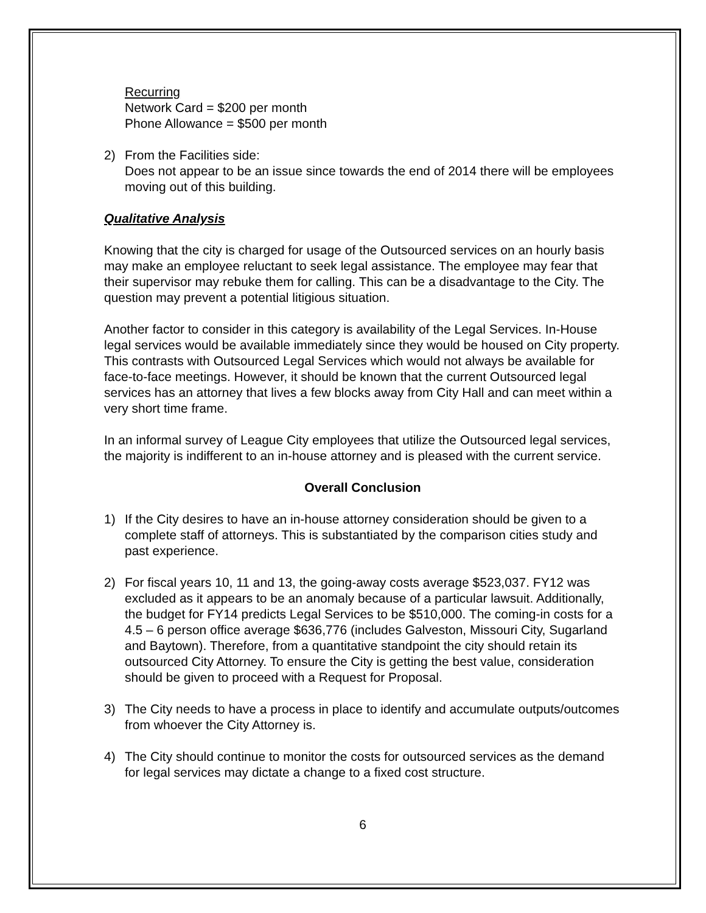Recurring
Network Card = $200 per month
Phone Allowance = $500 per month
2) From the Facilities side:
Does not appear to be an issue since towards the end of 2014 there will be employees moving out of this building.
Qualitative Analysis
Knowing that the city is charged for usage of the Outsourced services on an hourly basis may make an employee reluctant to seek legal assistance. The employee may fear that their supervisor may rebuke them for calling. This can be a disadvantage to the City. The question may prevent a potential litigious situation.
Another factor to consider in this category is availability of the Legal Services. In-House legal services would be available immediately since they would be housed on City property. This contrasts with Outsourced Legal Services which would not always be available for face-to-face meetings. However, it should be known that the current Outsourced legal services has an attorney that lives a few blocks away from City Hall and can meet within a very short time frame.
In an informal survey of League City employees that utilize the Outsourced legal services, the majority is indifferent to an in-house attorney and is pleased with the current service.
Overall Conclusion
1) If the City desires to have an in-house attorney consideration should be given to a complete staff of attorneys. This is substantiated by the comparison cities study and past experience.
2) For fiscal years 10, 11 and 13, the going-away costs average $523,037. FY12 was excluded as it appears to be an anomaly because of a particular lawsuit. Additionally, the budget for FY14 predicts Legal Services to be $510,000. The coming-in costs for a 4.5 – 6 person office average $636,776 (includes Galveston, Missouri City, Sugarland and Baytown). Therefore, from a quantitative standpoint the city should retain its outsourced City Attorney. To ensure the City is getting the best value, consideration should be given to proceed with a Request for Proposal.
3) The City needs to have a process in place to identify and accumulate outputs/outcomes from whoever the City Attorney is.
4) The City should continue to monitor the costs for outsourced services as the demand for legal services may dictate a change to a fixed cost structure.
6